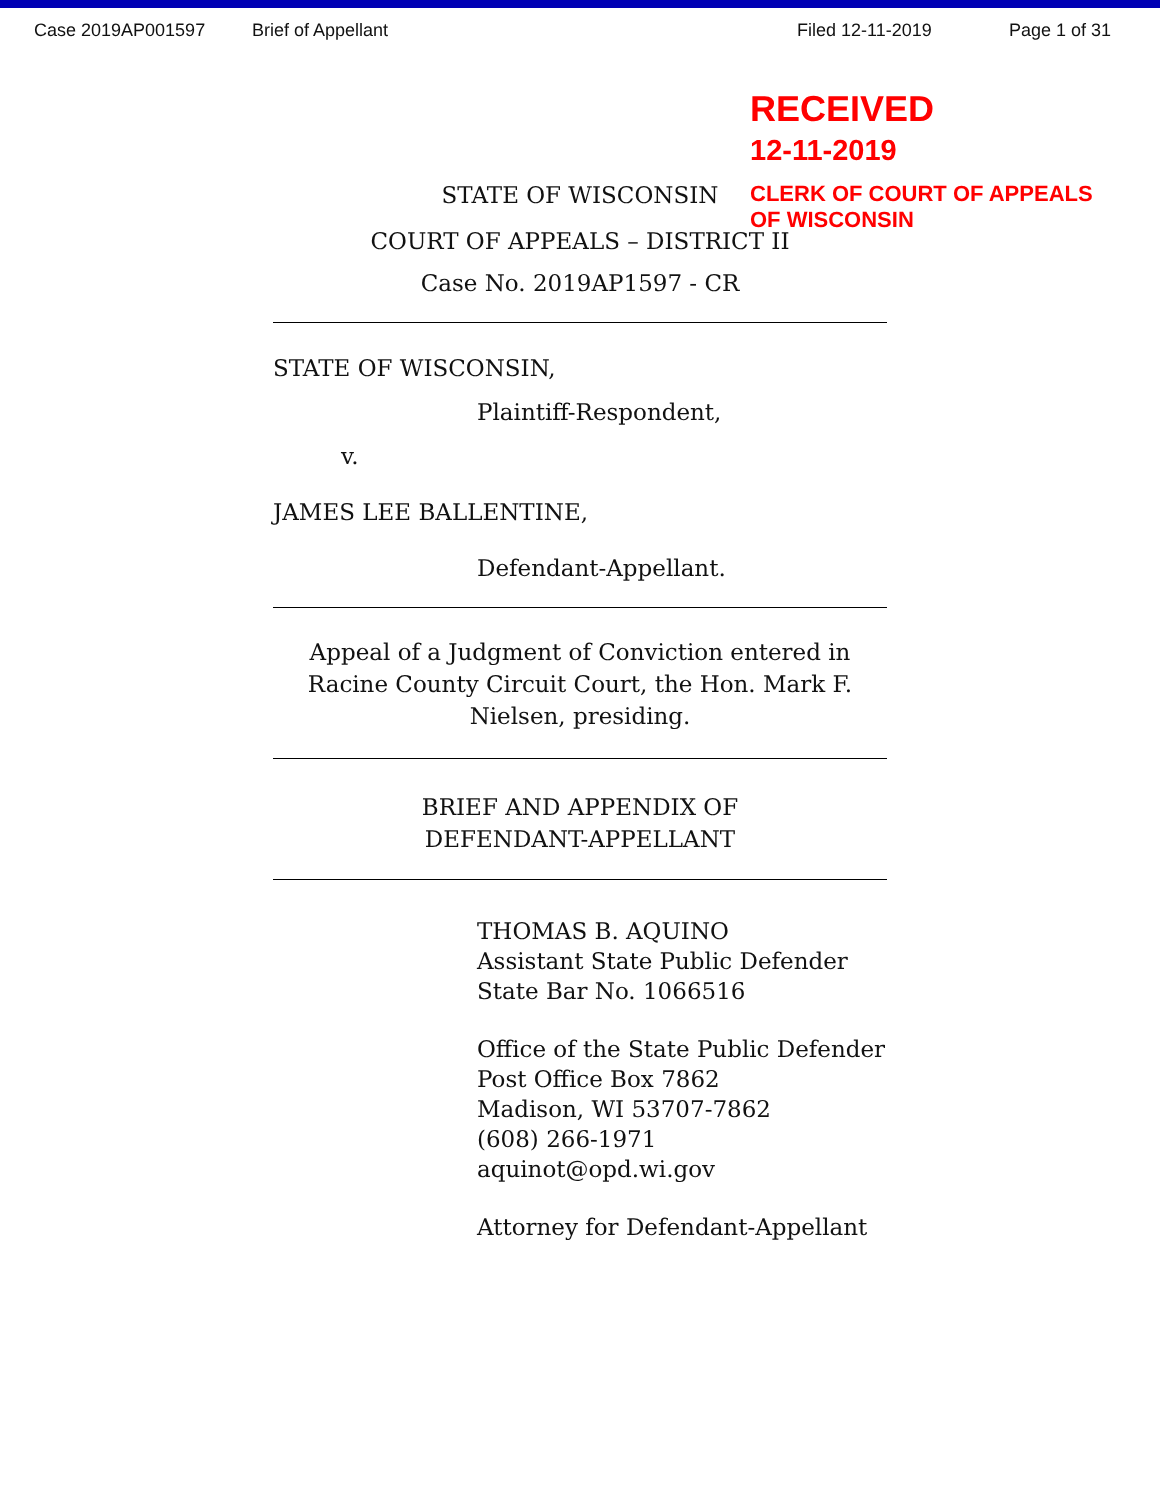Case 2019AP001597 Brief of Appellant Filed 12-11-2019 Page 1 of 31
RECEIVED
12-11-2019
CLERK OF COURT OF APPEALS
OF WISCONSIN
STATE OF WISCONSIN
COURT OF APPEALS – DISTRICT II
Case No. 2019AP1597 - CR
STATE OF WISCONSIN,
Plaintiff-Respondent,
v.
JAMES LEE BALLENTINE,
Defendant-Appellant.
Appeal of a Judgment of Conviction entered in Racine County Circuit Court, the Hon. Mark F. Nielsen, presiding.
BRIEF AND APPENDIX OF
DEFENDANT-APPELLANT
THOMAS B. AQUINO
Assistant State Public Defender
State Bar No. 1066516
Office of the State Public Defender
Post Office Box 7862
Madison, WI 53707-7862
(608) 266-1971
aquinot@opd.wi.gov
Attorney for Defendant-Appellant